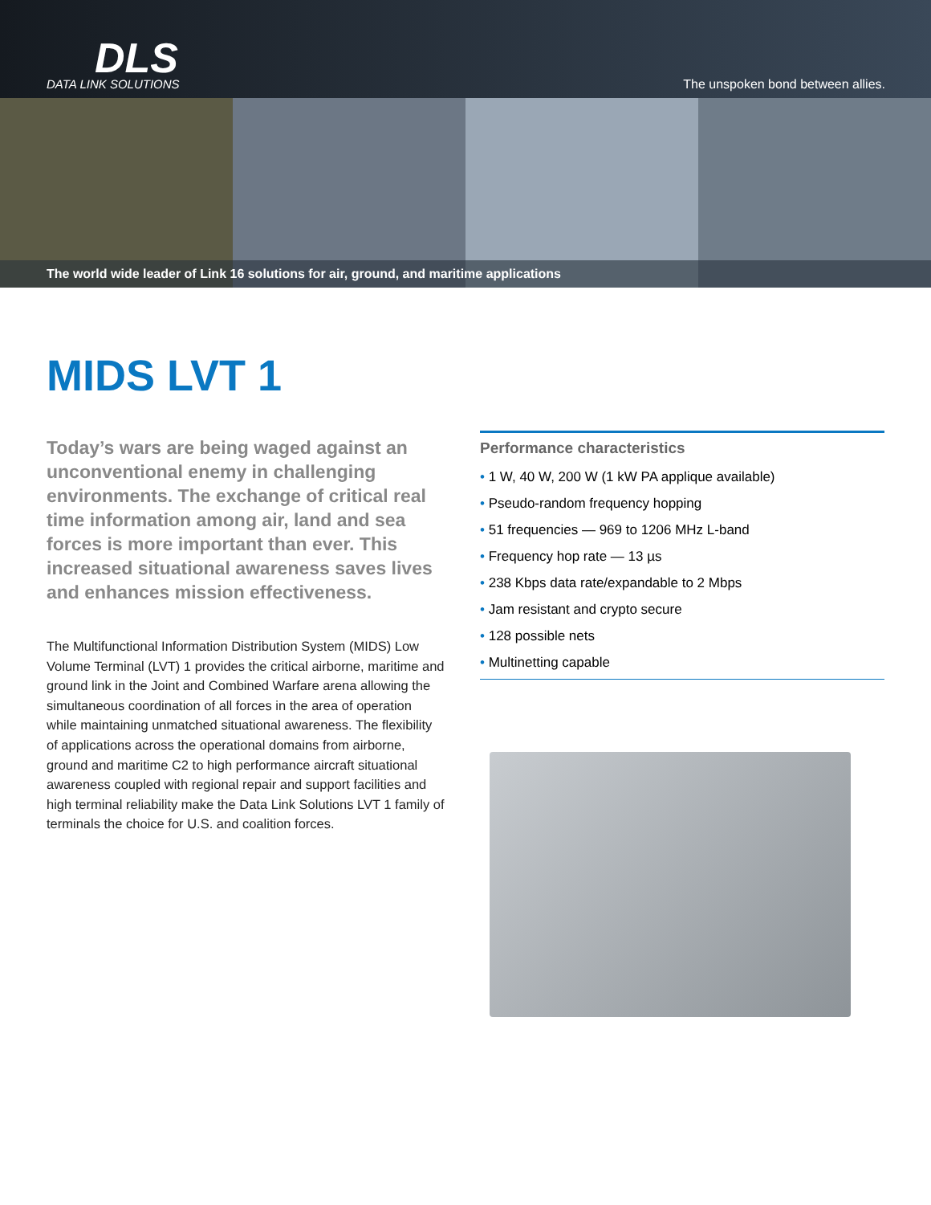DLS
DATA LINK SOLUTIONS
The unspoken bond between allies.
The world wide leader of Link 16 solutions for air, ground, and maritime applications
MIDS LVT 1
Today’s wars are being waged against an unconventional enemy in challenging environments. The exchange of critical real time information among air, land and sea forces is more important than ever. This increased situational awareness saves lives and enhances mission effectiveness.
The Multifunctional Information Distribution System (MIDS) Low Volume Terminal (LVT) 1 provides the critical airborne, maritime and ground link in the Joint and Combined Warfare arena allowing the simultaneous coordination of all forces in the area of operation while maintaining unmatched situational awareness. The flexibility of applications across the operational domains from airborne, ground and maritime C2 to high performance aircraft situational awareness coupled with regional repair and support facilities and high terminal reliability make the Data Link Solutions LVT 1 family of terminals the choice for U.S. and coalition forces.
Performance characteristics
• 1 W, 40 W, 200 W (1 kW PA applique available)
• Pseudo-random frequency hopping
• 51 frequencies — 969 to 1206 MHz L-band
• Frequency hop rate — 13 µs
• 238 Kbps data rate/expandable to 2 Mbps
• Jam resistant and crypto secure
• 128 possible nets
• Multinetting capable